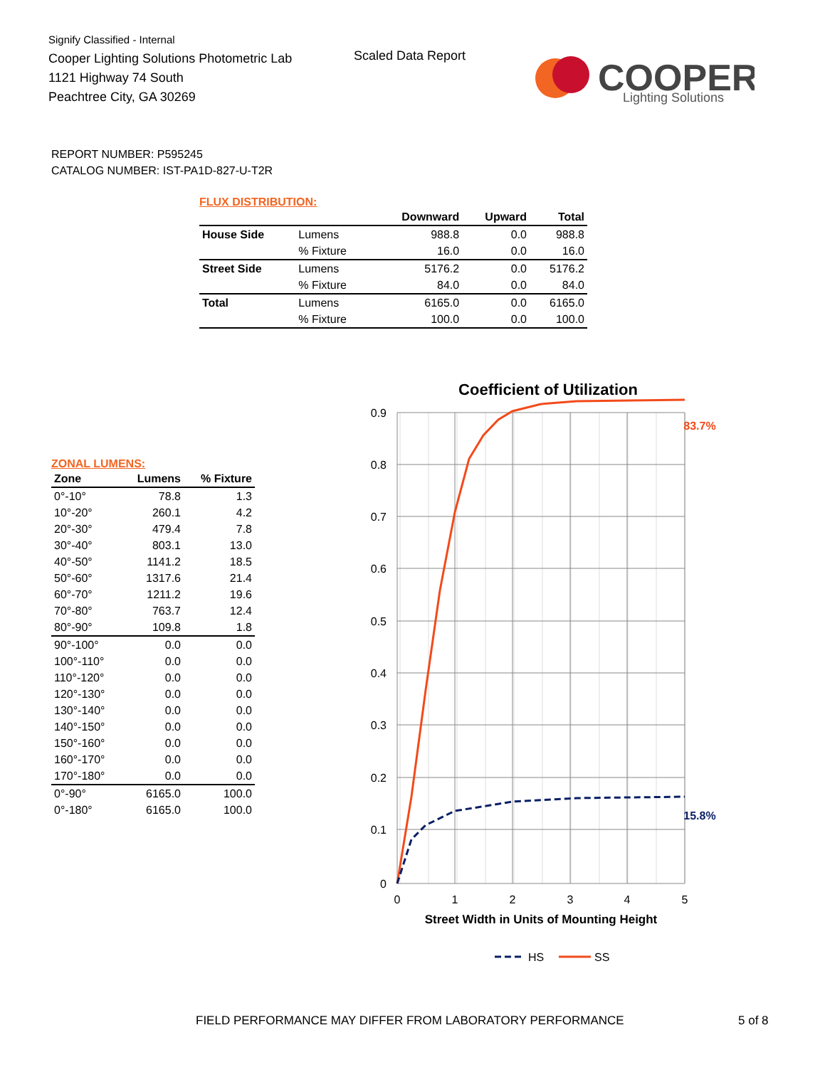Signify Classified - Internal
Cooper Lighting Solutions Photometric Lab
1121 Highway 74 South
Peachtree City, GA 30269
Scaled Data Report
COOPER
Lighting Solutions
REPORT NUMBER: P595245
CATALOG NUMBER: IST-PA1D-827-U-T2R
FLUX DISTRIBUTION:
| | | Downward | Upward | Total |
| --- | --- | --- | --- | --- |
| House Side | Lumens | 988.8 | 0.0 | 988.8 |
| | % Fixture | 16.0 | 0.0 | 16.0 |
| Street Side | Lumens | 5176.2 | 0.0 | 5176.2 |
| | % Fixture | 84.0 | 0.0 | 84.0 |
| Total | Lumens | 6165.0 | 0.0 | 6165.0 |
| | % Fixture | 100.0 | 0.0 | 100.0 |
ZONAL LUMENS:
| Zone | Lumens | % Fixture |
| --- | --- | --- |
| 0°-10° | 78.8 | 1.3 |
| 10°-20° | 260.1 | 4.2 |
| 20°-30° | 479.4 | 7.8 |
| 30°-40° | 803.1 | 13.0 |
| 40°-50° | 1141.2 | 18.5 |
| 50°-60° | 1317.6 | 21.4 |
| 60°-70° | 1211.2 | 19.6 |
| 70°-80° | 763.7 | 12.4 |
| 80°-90° | 109.8 | 1.8 |
| 90°-100° | 0.0 | 0.0 |
| 100°-110° | 0.0 | 0.0 |
| 110°-120° | 0.0 | 0.0 |
| 120°-130° | 0.0 | 0.0 |
| 130°-140° | 0.0 | 0.0 |
| 140°-150° | 0.0 | 0.0 |
| 150°-160° | 0.0 | 0.0 |
| 160°-170° | 0.0 | 0.0 |
| 170°-180° | 0.0 | 0.0 |
| 0°-90° | 6165.0 | 100.0 |
| 0°-180° | 6165.0 | 100.0 |
Coefficient of Utilization
0.9
0.8
0.7
0.6
0.5
0.4
0.3
0.2
0.1
0
0
1
2
3
4
5
Street Width in Units of Mounting Height
83.7%
15.8%
HS
SS
FIELD PERFORMANCE MAY DIFFER FROM LABORATORY PERFORMANCE
5 of 8